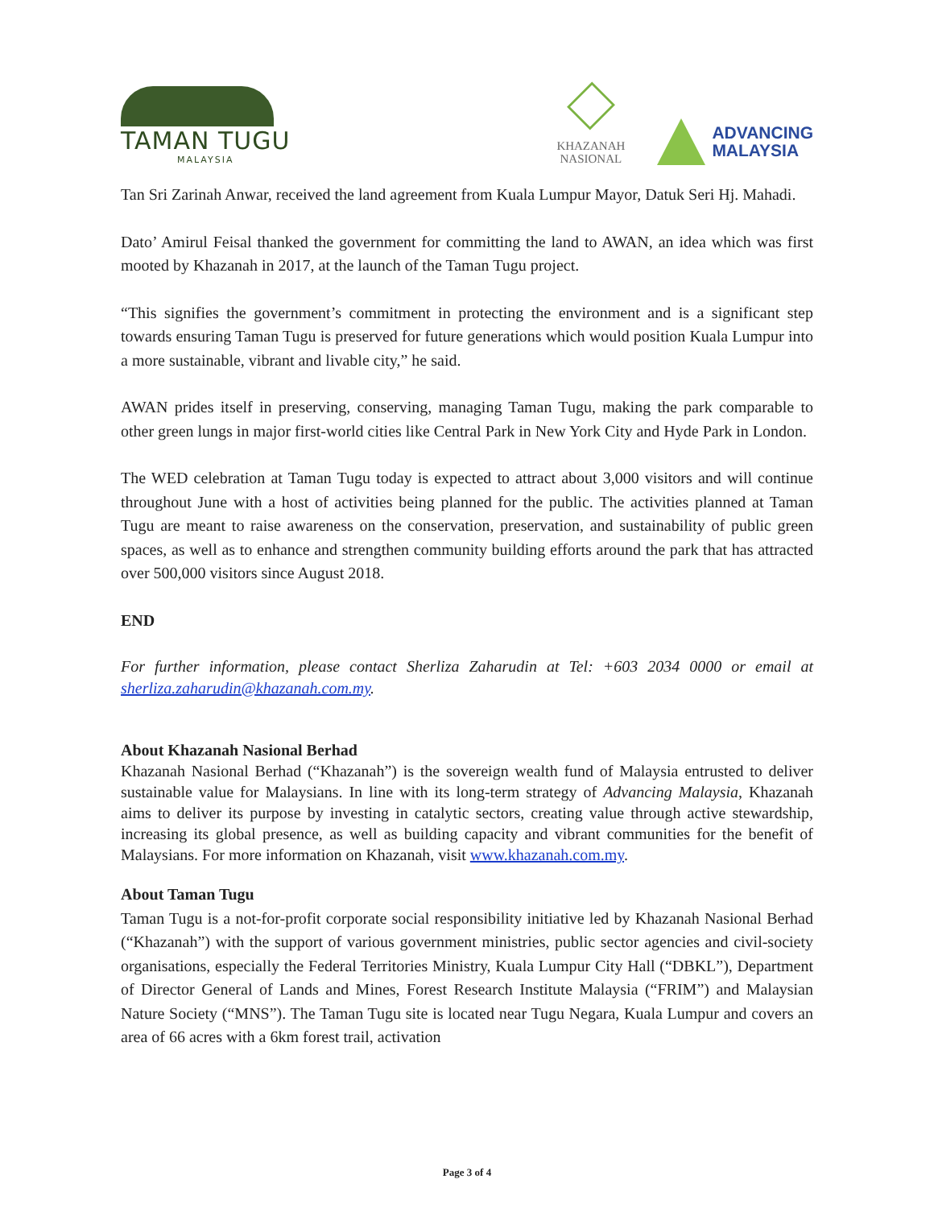TAMAN TUGU
MALAYSIA
KHAZANAH
NASIONAL
ADVANCING
MALAYSIA
Tan Sri Zarinah Anwar, received the land agreement from Kuala Lumpur Mayor, Datuk Seri Hj. Mahadi.
Dato’ Amirul Feisal thanked the government for committing the land to AWAN, an idea which was first mooted by Khazanah in 2017, at the launch of the Taman Tugu project.
“This signifies the government’s commitment in protecting the environment and is a significant step towards ensuring Taman Tugu is preserved for future generations which would position Kuala Lumpur into a more sustainable, vibrant and livable city,” he said.
AWAN prides itself in preserving, conserving, managing Taman Tugu, making the park comparable to other green lungs in major first-world cities like Central Park in New York City and Hyde Park in London.
The WED celebration at Taman Tugu today is expected to attract about 3,000 visitors and will continue throughout June with a host of activities being planned for the public. The activities planned at Taman Tugu are meant to raise awareness on the conservation, preservation, and sustainability of public green spaces, as well as to enhance and strengthen community building efforts around the park that has attracted over 500,000 visitors since August 2018.
END
For further information, please contact Sherliza Zaharudin at Tel: +603 2034 0000 or email at sherliza.zaharudin@khazanah.com.my.
About Khazanah Nasional Berhad
Khazanah Nasional Berhad (“Khazanah”) is the sovereign wealth fund of Malaysia entrusted to deliver sustainable value for Malaysians. In line with its long-term strategy of Advancing Malaysia, Khazanah aims to deliver its purpose by investing in catalytic sectors, creating value through active stewardship, increasing its global presence, as well as building capacity and vibrant communities for the benefit of Malaysians. For more information on Khazanah, visit www.khazanah.com.my.
About Taman Tugu
Taman Tugu is a not-for-profit corporate social responsibility initiative led by Khazanah Nasional Berhad (“Khazanah”) with the support of various government ministries, public sector agencies and civil-society organisations, especially the Federal Territories Ministry, Kuala Lumpur City Hall (“DBKL”), Department of Director General of Lands and Mines, Forest Research Institute Malaysia (“FRIM”) and Malaysian Nature Society (“MNS”). The Taman Tugu site is located near Tugu Negara, Kuala Lumpur and covers an area of 66 acres with a 6km forest trail, activation
Page 3 of 4